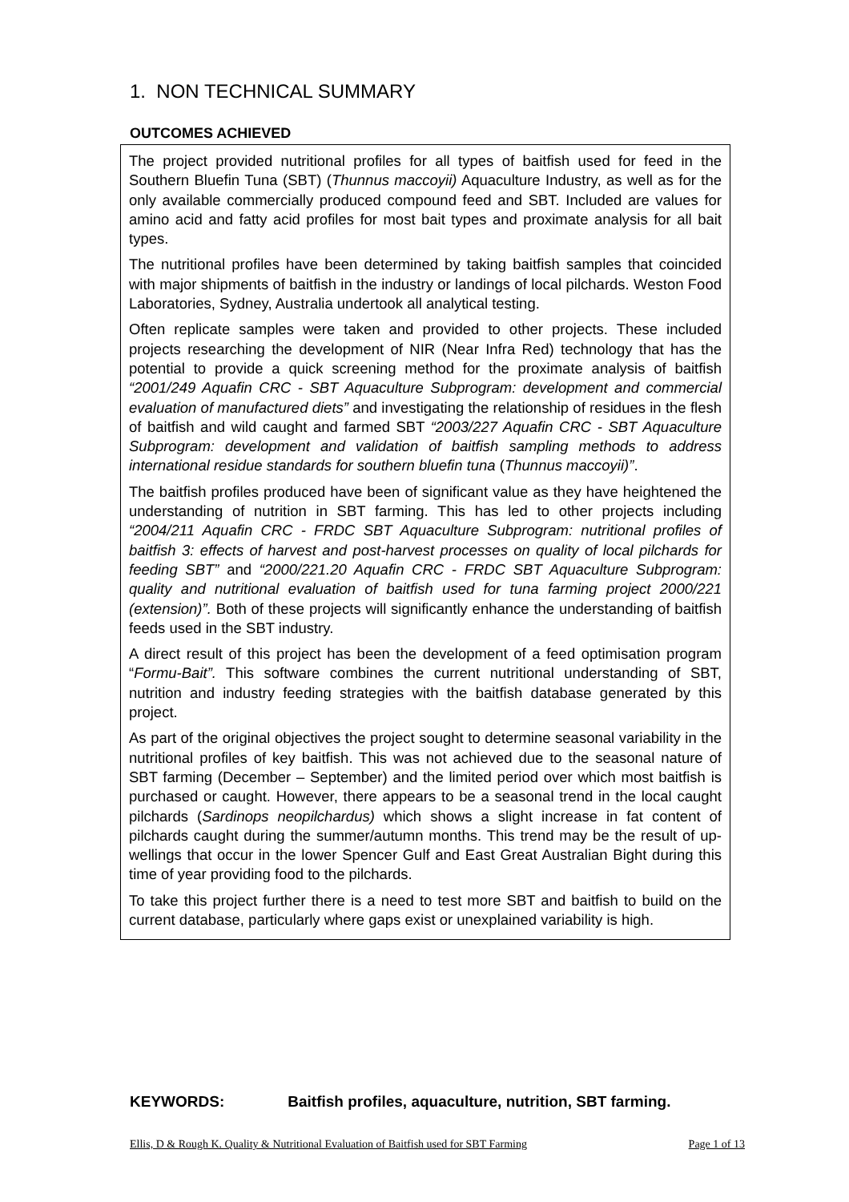1. NON TECHNICAL SUMMARY
OUTCOMES ACHIEVED
The project provided nutritional profiles for all types of baitfish used for feed in the Southern Bluefin Tuna (SBT) (Thunnus maccoyii) Aquaculture Industry, as well as for the only available commercially produced compound feed and SBT. Included are values for amino acid and fatty acid profiles for most bait types and proximate analysis for all bait types.
The nutritional profiles have been determined by taking baitfish samples that coincided with major shipments of baitfish in the industry or landings of local pilchards. Weston Food Laboratories, Sydney, Australia undertook all analytical testing.
Often replicate samples were taken and provided to other projects. These included projects researching the development of NIR (Near Infra Red) technology that has the potential to provide a quick screening method for the proximate analysis of baitfish “2001/249 Aquafin CRC - SBT Aquaculture Subprogram: development and commercial evaluation of manufactured diets” and investigating the relationship of residues in the flesh of baitfish and wild caught and farmed SBT “2003/227 Aquafin CRC - SBT Aquaculture Subprogram: development and validation of baitfish sampling methods to address international residue standards for southern bluefin tuna (Thunnus maccoyii)”.
The baitfish profiles produced have been of significant value as they have heightened the understanding of nutrition in SBT farming. This has led to other projects including “2004/211 Aquafin CRC - FRDC SBT Aquaculture Subprogram: nutritional profiles of baitfish 3: effects of harvest and post-harvest processes on quality of local pilchards for feeding SBT” and “2000/221.20 Aquafin CRC - FRDC SBT Aquaculture Subprogram: quality and nutritional evaluation of baitfish used for tuna farming project 2000/221 (extension)”. Both of these projects will significantly enhance the understanding of baitfish feeds used in the SBT industry.
A direct result of this project has been the development of a feed optimisation program “Formu-Bait”. This software combines the current nutritional understanding of SBT, nutrition and industry feeding strategies with the baitfish database generated by this project.
As part of the original objectives the project sought to determine seasonal variability in the nutritional profiles of key baitfish. This was not achieved due to the seasonal nature of SBT farming (December – September) and the limited period over which most baitfish is purchased or caught. However, there appears to be a seasonal trend in the local caught pilchards (Sardinops neopilchardus) which shows a slight increase in fat content of pilchards caught during the summer/autumn months. This trend may be the result of up-wellings that occur in the lower Spencer Gulf and East Great Australian Bight during this time of year providing food to the pilchards.
To take this project further there is a need to test more SBT and baitfish to build on the current database, particularly where gaps exist or unexplained variability is high.
KEYWORDS: Baitfish profiles, aquaculture, nutrition, SBT farming.
Ellis, D & Rough K. Quality & Nutritional Evaluation of Baitfish used for SBT Farming Page 1 of 13